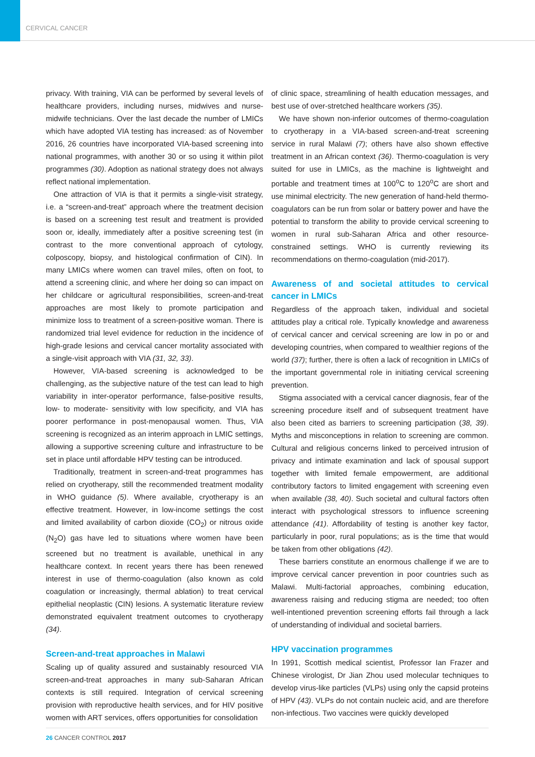CERVICAL CANCER
privacy. With training, VIA can be performed by several levels of healthcare providers, including nurses, midwives and nurse-midwife technicians. Over the last decade the number of LMICs which have adopted VIA testing has increased: as of November 2016, 26 countries have incorporated VIA-based screening into national programmes, with another 30 or so using it within pilot programmes (30). Adoption as national strategy does not always reflect national implementation.
One attraction of VIA is that it permits a single-visit strategy, i.e. a “screen-and-treat” approach where the treatment decision is based on a screening test result and treatment is provided soon or, ideally, immediately after a positive screening test (in contrast to the more conventional approach of cytology, colposcopy, biopsy, and histological confirmation of CIN). In many LMICs where women can travel miles, often on foot, to attend a screening clinic, and where her doing so can impact on her childcare or agricultural responsibilities, screen-and-treat approaches are most likely to promote participation and minimize loss to treatment of a screen-positive woman. There is randomized trial level evidence for reduction in the incidence of high-grade lesions and cervical cancer mortality associated with a single-visit approach with VIA (31, 32, 33).
However, VIA-based screening is acknowledged to be challenging, as the subjective nature of the test can lead to high variability in inter-operator performance, false-positive results, low- to moderate- sensitivity with low specificity, and VIA has poorer performance in post-menopausal women. Thus, VIA screening is recognized as an interim approach in LMIC settings, allowing a supportive screening culture and infrastructure to be set in place until affordable HPV testing can be introduced.
Traditionally, treatment in screen-and-treat programmes has relied on cryotherapy, still the recommended treatment modality in WHO guidance (5). Where available, cryotherapy is an effective treatment. However, in low-income settings the cost and limited availability of carbon dioxide (CO<sub>2</sub>) or nitrous oxide (N<sub>2</sub>O) gas have led to situations where women have been screened but no treatment is available, unethical in any healthcare context. In recent years there has been renewed interest in use of thermo-coagulation (also known as cold coagulation or increasingly, thermal ablation) to treat cervical epithelial neoplastic (CIN) lesions. A systematic literature review demonstrated equivalent treatment outcomes to cryotherapy (34).
Screen-and-treat approaches in Malawi
Scaling up of quality assured and sustainably resourced VIA screen-and-treat approaches in many sub-Saharan African contexts is still required. Integration of cervical screening provision with reproductive health services, and for HIV positive women with ART services, offers opportunities for consolidation
of clinic space, streamlining of health education messages, and best use of over-stretched healthcare workers (35).
We have shown non-inferior outcomes of thermo-coagulation to cryotherapy in a VIA-based screen-and-treat screening service in rural Malawi (7); others have also shown effective treatment in an African context (36). Thermo-coagulation is very suited for use in LMICs, as the machine is lightweight and portable and treatment times at 100<sup>o</sup>C to 120<sup>o</sup>C are short and use minimal electricity. The new generation of hand-held thermo-coagulators can be run from solar or battery power and have the potential to transform the ability to provide cervical screening to women in rural sub-Saharan Africa and other resource-constrained settings. WHO is currently reviewing its recommendations on thermo-coagulation (mid-2017).
Awareness of and societal attitudes to cervical cancer in LMICs
Regardless of the approach taken, individual and societal attitudes play a critical role. Typically knowledge and awareness of cervical cancer and cervical screening are low in po or and developing countries, when compared to wealthier regions of the world (37); further, there is often a lack of recognition in LMICs of the important governmental role in initiating cervical screening prevention.
Stigma associated with a cervical cancer diagnosis, fear of the screening procedure itself and of subsequent treatment have also been cited as barriers to screening participation (38, 39). Myths and misconceptions in relation to screening are common. Cultural and religious concerns linked to perceived intrusion of privacy and intimate examination and lack of spousal support together with limited female empowerment, are additional contributory factors to limited engagement with screening even when available (38, 40). Such societal and cultural factors often interact with psychological stressors to influence screening attendance (41). Affordability of testing is another key factor, particularly in poor, rural populations; as is the time that would be taken from other obligations (42).
These barriers constitute an enormous challenge if we are to improve cervical cancer prevention in poor countries such as Malawi. Multi-factorial approaches, combining education, awareness raising and reducing stigma are needed; too often well-intentioned prevention screening efforts fail through a lack of understanding of individual and societal barriers.
HPV vaccination programmes
In 1991, Scottish medical scientist, Professor Ian Frazer and Chinese virologist, Dr Jian Zhou used molecular techniques to develop virus-like particles (VLPs) using only the capsid proteins of HPV (43). VLPs do not contain nucleic acid, and are therefore non-infectious. Two vaccines were quickly developed
26 CANCER CONTROL 2017